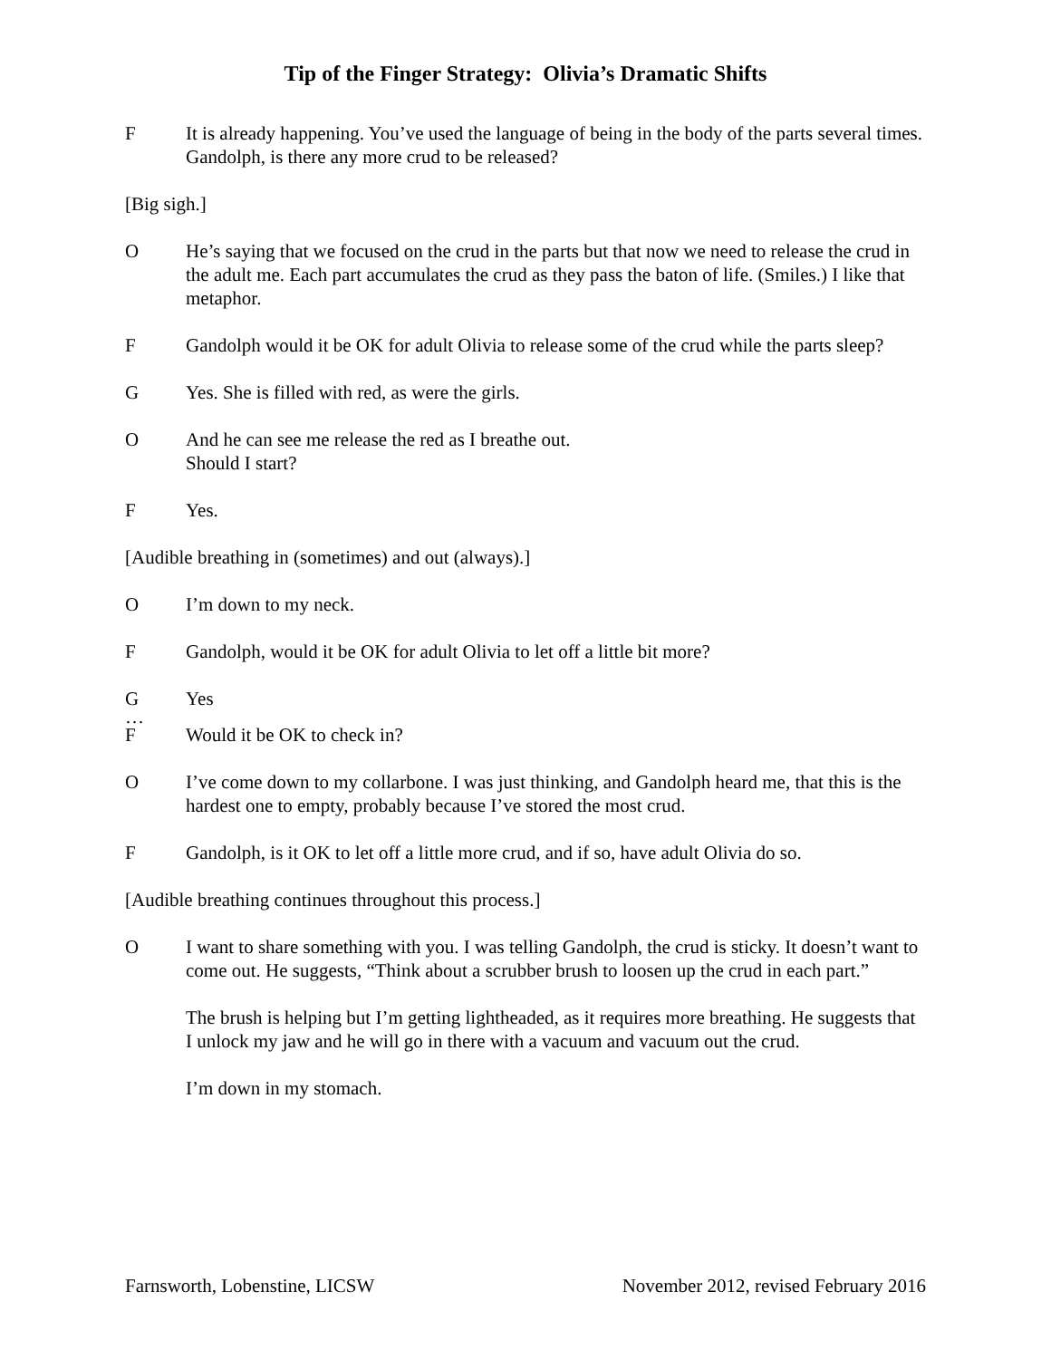Tip of the Finger Strategy: Olivia’s Dramatic Shifts
F It is already happening. You’ve used the language of being in the body of the parts several times.
Gandolph, is there any more crud to be released?
[Big sigh.]
O He’s saying that we focused on the crud in the parts but that now we need to release the crud in the adult me. Each part accumulates the crud as they pass the baton of life. (Smiles.) I like that metaphor.
F Gandolph would it be OK for adult Olivia to release some of the crud while the parts sleep?
G Yes. She is filled with red, as were the girls.
O And he can see me release the red as I breathe out.
Should I start?
F Yes.
[Audible breathing in (sometimes) and out (always).]
O I’m down to my neck.
F Gandolph, would it be OK for adult Olivia to let off a little bit more?
G Yes
…
F Would it be OK to check in?
O I’ve come down to my collarbone. I was just thinking, and Gandolph heard me, that this is the hardest one to empty, probably because I’ve stored the most crud.
F Gandolph, is it OK to let off a little more crud, and if so, have adult Olivia do so.
[Audible breathing continues throughout this process.]
O I want to share something with you. I was telling Gandolph, the crud is sticky. It doesn’t want to come out. He suggests, “Think about a scrubber brush to loosen up the crud in each part.”
The brush is helping but I’m getting lightheaded, as it requires more breathing. He suggests that I unlock my jaw and he will go in there with a vacuum and vacuum out the crud.
I’m down in my stomach.
Farnsworth, Lobenstine, LICSW November 2012, revised February 2016